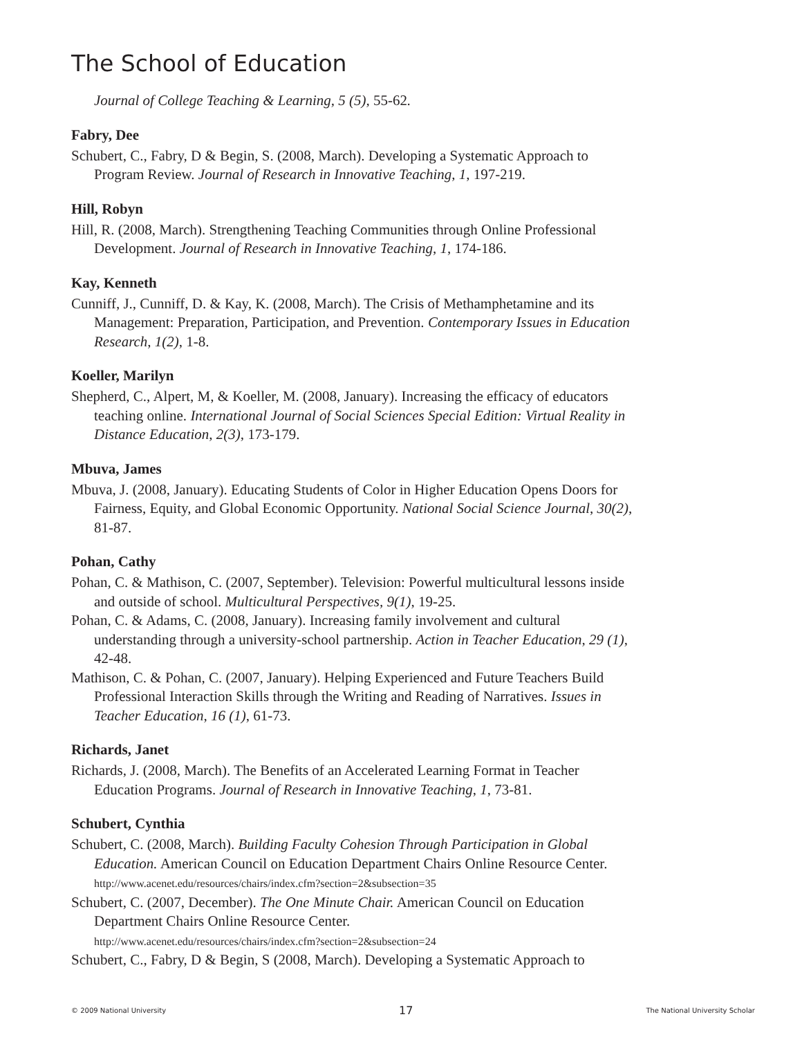The School of Education
Journal of College Teaching & Learning, 5 (5), 55-62.
Fabry, Dee
Schubert, C., Fabry, D & Begin, S. (2008, March). Developing a Systematic Approach to Program Review. Journal of Research in Innovative Teaching, 1, 197-219.
Hill, Robyn
Hill, R. (2008, March). Strengthening Teaching Communities through Online Professional Development. Journal of Research in Innovative Teaching, 1, 174-186.
Kay, Kenneth
Cunniff, J., Cunniff, D. & Kay, K. (2008, March). The Crisis of Methamphetamine and its Management: Preparation, Participation, and Prevention. Contemporary Issues in Education Research, 1(2), 1-8.
Koeller, Marilyn
Shepherd, C., Alpert, M, & Koeller, M. (2008, January). Increasing the efficacy of educators teaching online. International Journal of Social Sciences Special Edition: Virtual Reality in Distance Education, 2(3), 173-179.
Mbuva, James
Mbuva, J. (2008, January). Educating Students of Color in Higher Education Opens Doors for Fairness, Equity, and Global Economic Opportunity. National Social Science Journal, 30(2), 81-87.
Pohan, Cathy
Pohan, C. & Mathison, C. (2007, September). Television: Powerful multicultural lessons inside and outside of school. Multicultural Perspectives, 9(1), 19-25.
Pohan, C. & Adams, C. (2008, January). Increasing family involvement and cultural understanding through a university-school partnership. Action in Teacher Education, 29 (1), 42-48.
Mathison, C. & Pohan, C. (2007, January). Helping Experienced and Future Teachers Build Professional Interaction Skills through the Writing and Reading of Narratives. Issues in Teacher Education, 16 (1), 61-73.
Richards, Janet
Richards, J. (2008, March). The Benefits of an Accelerated Learning Format in Teacher Education Programs. Journal of Research in Innovative Teaching, 1, 73-81.
Schubert, Cynthia
Schubert, C. (2008, March). Building Faculty Cohesion Through Participation in Global Education. American Council on Education Department Chairs Online Resource Center. http://www.acenet.edu/resources/chairs/index.cfm?section=2&subsection=35
Schubert, C. (2007, December). The One Minute Chair. American Council on Education Department Chairs Online Resource Center.
http://www.acenet.edu/resources/chairs/index.cfm?section=2&subsection=24
Schubert, C., Fabry, D & Begin, S (2008, March). Developing a Systematic Approach to
© 2009 National University 17 The National University Scholar